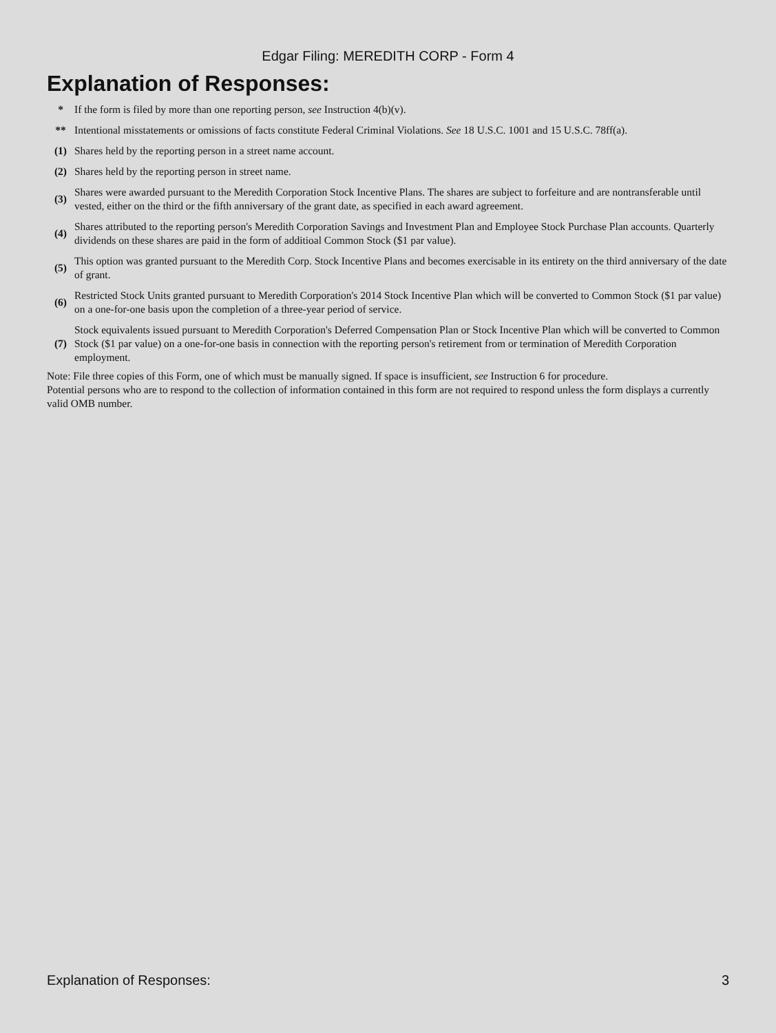Edgar Filing: MEREDITH CORP - Form 4
Explanation of Responses:
| * | If the form is filed by more than one reporting person, see Instruction 4(b)(v). |
| ** | Intentional misstatements or omissions of facts constitute Federal Criminal Violations. See 18 U.S.C. 1001 and 15 U.S.C. 78ff(a). |
| (1) | Shares held by the reporting person in a street name account. |
| (2) | Shares held by the reporting person in street name. |
| (3) | Shares were awarded pursuant to the Meredith Corporation Stock Incentive Plans. The shares are subject to forfeiture and are nontransferable until vested, either on the third or the fifth anniversary of the grant date, as specified in each award agreement. |
| (4) | Shares attributed to the reporting person's Meredith Corporation Savings and Investment Plan and Employee Stock Purchase Plan accounts. Quarterly dividends on these shares are paid in the form of additioal Common Stock ($1 par value). |
| (5) | This option was granted pursuant to the Meredith Corp. Stock Incentive Plans and becomes exercisable in its entirety on the third anniversary of the date of grant. |
| (6) | Restricted Stock Units granted pursuant to Meredith Corporation's 2014 Stock Incentive Plan which will be converted to Common Stock ($1 par value) on a one-for-one basis upon the completion of a three-year period of service. |
| (7) | Stock equivalents issued pursuant to Meredith Corporation's Deferred Compensation Plan or Stock Incentive Plan which will be converted to Common Stock ($1 par value) on a one-for-one basis in connection with the reporting person's retirement from or termination of Meredith Corporation employment. |
Note: File three copies of this Form, one of which must be manually signed. If space is insufficient, see Instruction 6 for procedure.
Potential persons who are to respond to the collection of information contained in this form are not required to respond unless the form displays a currently valid OMB number.
Explanation of Responses: 3